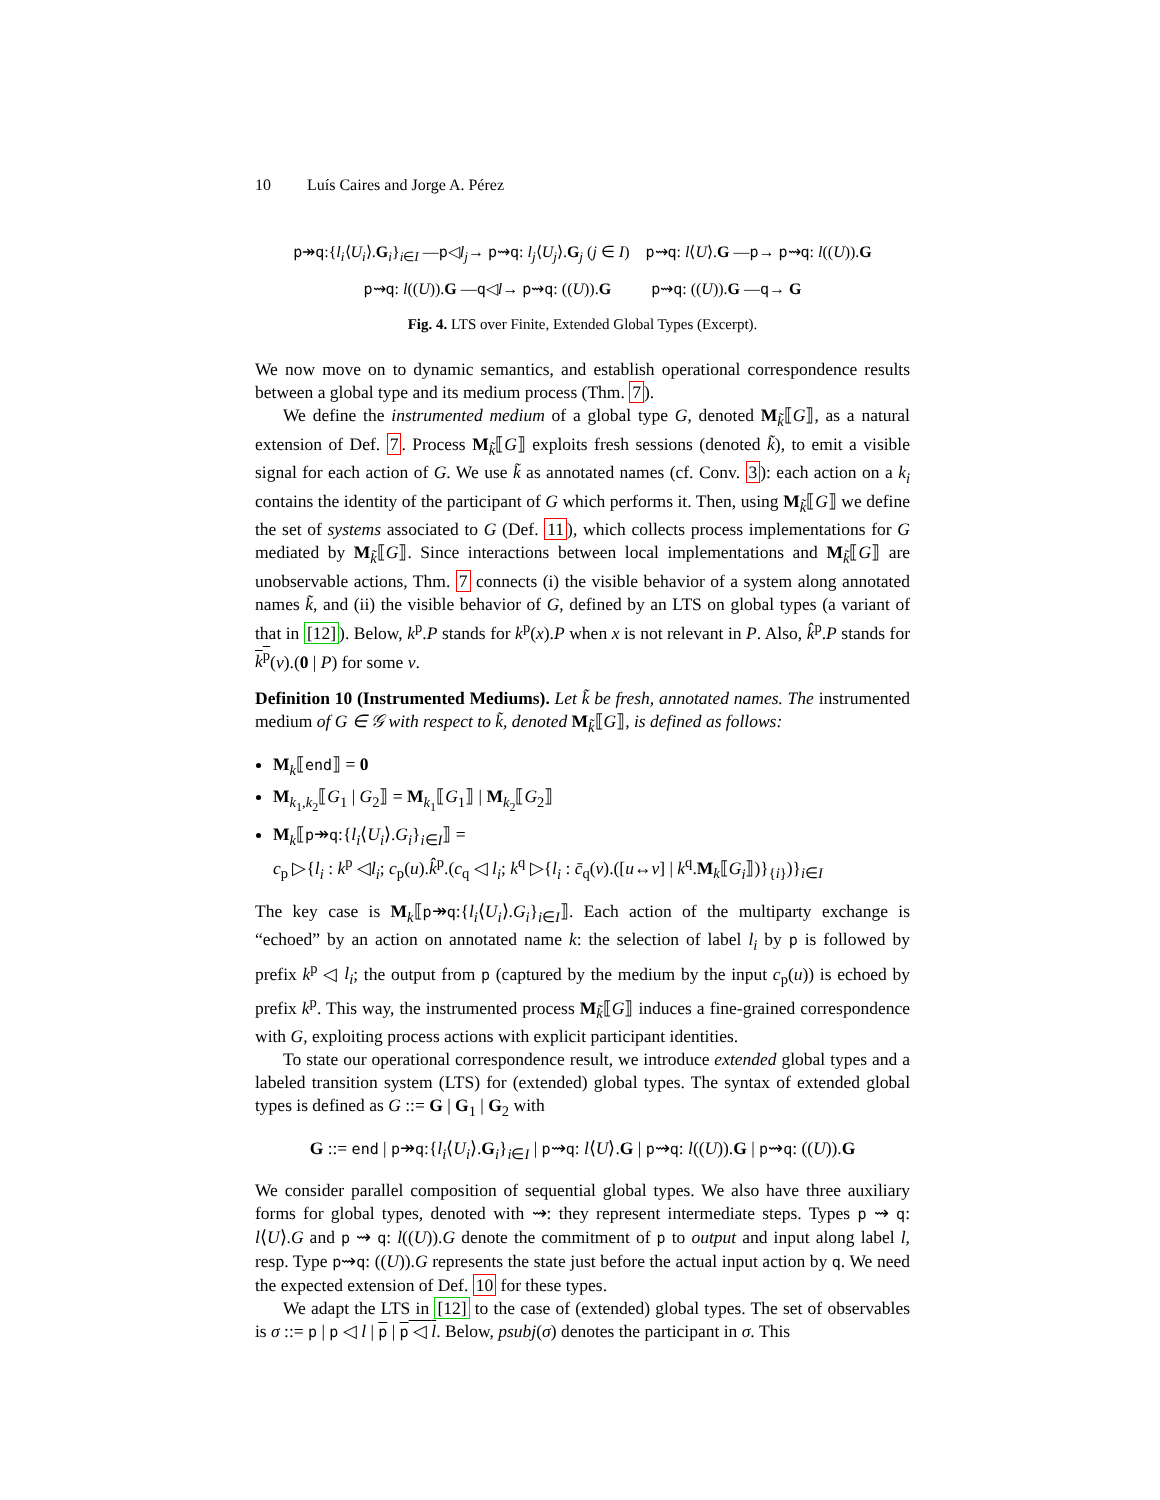10 Luís Caires and Jorge A. Pérez
p↠q:{l<sub>i</sub>⟨U<sub>i</sub>⟩.G<sub>i</sub>}<sub>i∈I</sub> —p◁l<sub>j</sub>→ p⇝q: l<sub>j</sub>⟨U<sub>j</sub>⟩.G<sub>j</sub> (j ∈ I) p⇝q: l⟨U⟩.G —p→ p⇝q: l((U)).G
p⇝q: l((U)).G —q◁l→ p⇝q: ((U)).G p⇝q: ((U)).G —q→ G
Fig. 4. LTS over Finite, Extended Global Types (Excerpt).
We now move on to dynamic semantics, and establish operational correspondence results between a global type and its medium process (Thm. 7).
We define the instrumented medium of a global type G, denoted M<sub>k̃</sub>⟦G⟧, as a natural extension of Def. 7. Process M<sub>k̃</sub>⟦G⟧ exploits fresh sessions (denoted k̃), to emit a visible signal for each action of G. We use k̃ as annotated names (cf. Conv. 3): each action on a k<sub>i</sub> contains the identity of the participant of G which performs it. Then, using M<sub>k̃</sub>⟦G⟧ we define the set of systems associated to G (Def. 11), which collects process implementations for G mediated by M<sub>k̃</sub>⟦G⟧. Since interactions between local implementations and M<sub>k̃</sub>⟦G⟧ are unobservable actions, Thm. 7 connects (i) the visible behavior of a system along annotated names k̃, and (ii) the visible behavior of G, defined by an LTS on global types (a variant of that in [12]). Below, k<sup>p</sup>.P stands for k<sup>p</sup>(x).P when x is not relevant in P. Also, k̂<sup>p</sup>.P stands for k<sup>p</sup>(v).(0 | P) for some v.
Definition 10 (Instrumented Mediums). Let k̃ be fresh, annotated names. The instrumented medium of G ∈ 𝒢 with respect to k̃, denoted M<sub>k̃</sub>⟦G⟧, is defined as follows:
M<sub>k</sub>⟦end⟧ = 0
M<sub>k<sub>1</sub>,k<sub>2</sub></sub>⟦G<sub>1</sub> | G<sub>2</sub>⟧ = M<sub>k<sub>1</sub></sub>⟦G<sub>1</sub>⟧ | M<sub>k<sub>2</sub></sub>⟦G<sub>2</sub>⟧
M<sub>k</sub>⟦p↠q:{l<sub>i</sub>⟨U<sub>i</sub>⟩.G<sub>i</sub>}<sub>i∈I</sub>⟧ =
c<sub>p</sub> ▷{l<sub>i</sub> : k<sup>p</sup> ◁l<sub>i</sub>; c<sub>p</sub>(u).k̂<sup>p</sup>.(c<sub>q</sub> ◁ l<sub>i</sub>; k<sup>q</sup> ▷{l<sub>i</sub> : c̄<sub>q</sub>(v).([u↔v] | k<sup>q</sup>.M<sub>k</sub>⟦G<sub>i</sub>⟧)}<sub>{i}</sub>)}<sub>i∈I</sub>
The key case is M<sub>k</sub>⟦p↠q:{l<sub>i</sub>⟨U<sub>i</sub>⟩.G<sub>i</sub>}<sub>i∈I</sub>⟧. Each action of the multiparty exchange is “echoed” by an action on annotated name k: the selection of label l<sub>i</sub> by p is followed by prefix k<sup>p</sup> ◁ l<sub>i</sub>; the output from p (captured by the medium by the input c<sub>p</sub>(u)) is echoed by prefix k<sup>p</sup>. This way, the instrumented process M<sub>k̃</sub>⟦G⟧ induces a fine-grained correspondence with G, exploiting process actions with explicit participant identities.
To state our operational correspondence result, we introduce extended global types and a labeled transition system (LTS) for (extended) global types. The syntax of extended global types is defined as G ::= G | G<sub>1</sub> | G<sub>2</sub> with
G ::= end | p↠q:{l<sub>i</sub>⟨U<sub>i</sub>⟩.G<sub>i</sub>}<sub>i∈I</sub> | p⇝q: l⟨U⟩.G | p⇝q: l((U)).G | p⇝q: ((U)).G
We consider parallel composition of sequential global types. We also have three auxiliary forms for global types, denoted with ⇝: they represent intermediate steps. Types p ⇝ q: l⟨U⟩.G and p ⇝ q: l((U)).G denote the commitment of p to output and input along label l, resp. Type p⇝q: ((U)).G represents the state just before the actual input action by q. We need the expected extension of Def. 10 for these types.
We adapt the LTS in [12] to the case of (extended) global types. The set of observables is σ ::= p | p ◁ l | p | p ◁ l. Below, psubj(σ) denotes the participant in σ. This